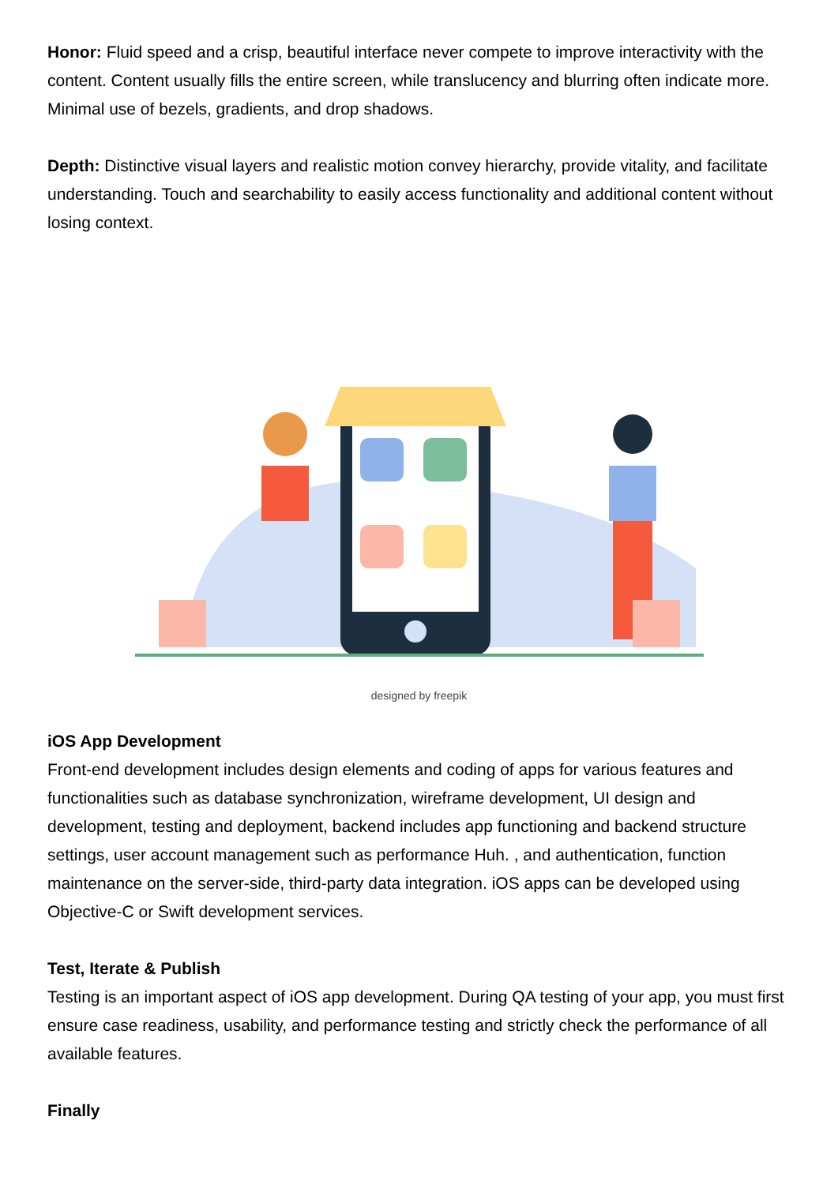Honor: Fluid speed and a crisp, beautiful interface never compete to improve interactivity with the content. Content usually fills the entire screen, while translucency and blurring often indicate more. Minimal use of bezels, gradients, and drop shadows.
Depth: Distinctive visual layers and realistic motion convey hierarchy, provide vitality, and facilitate understanding. Touch and searchability to easily access functionality and additional content without losing context.
designed by freepik
iOS App Development
Front-end development includes design elements and coding of apps for various features and functionalities such as database synchronization, wireframe development, UI design and development, testing and deployment, backend includes app functioning and backend structure settings, user account management such as performance Huh. , and authentication, function maintenance on the server-side, third-party data integration. iOS apps can be developed using Objective-C or Swift development services.
Test, Iterate & Publish
Testing is an important aspect of iOS app development. During QA testing of your app, you must first ensure case readiness, usability, and performance testing and strictly check the performance of all available features.
Finally